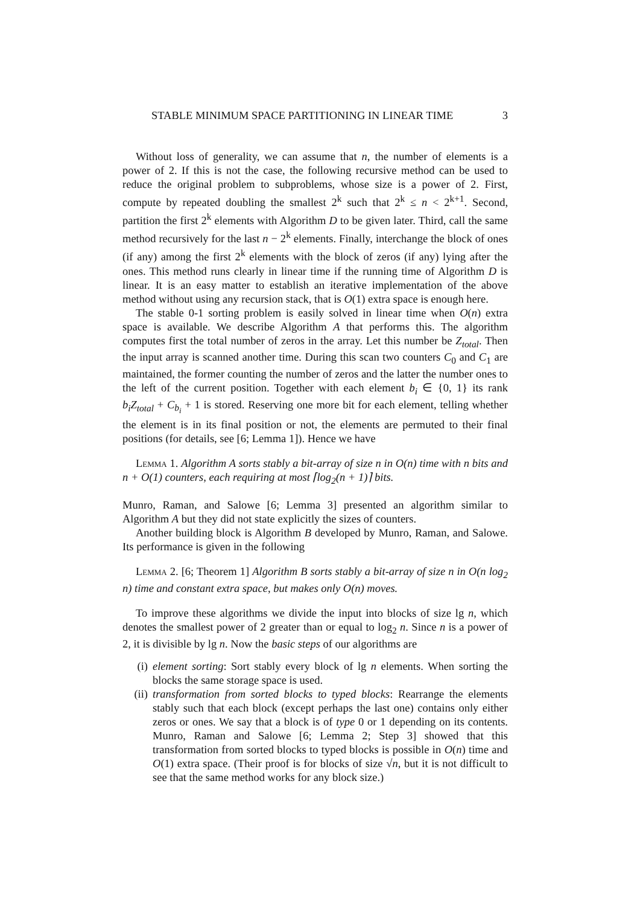STABLE MINIMUM SPACE PARTITIONING IN LINEAR TIME 3
Without loss of generality, we can assume that n, the number of elements is a power of 2. If this is not the case, the following recursive method can be used to reduce the original problem to subproblems, whose size is a power of 2. First, compute by repeated doubling the smallest 2<sup>k</sup> such that 2<sup>k</sup> ≤ n < 2<sup>k+1</sup>. Second, partition the first 2<sup>k</sup> elements with Algorithm D to be given later. Third, call the same method recursively for the last n − 2<sup>k</sup> elements. Finally, interchange the block of ones (if any) among the first 2<sup>k</sup> elements with the block of zeros (if any) lying after the ones. This method runs clearly in linear time if the running time of Algorithm D is linear. It is an easy matter to establish an iterative implementation of the above method without using any recursion stack, that is O(1) extra space is enough here.
The stable 0-1 sorting problem is easily solved in linear time when O(n) extra space is available. We describe Algorithm A that performs this. The algorithm computes first the total number of zeros in the array. Let this number be Z<sub>total</sub>. Then the input array is scanned another time. During this scan two counters C<sub>0</sub> and C<sub>1</sub> are maintained, the former counting the number of zeros and the latter the number ones to the left of the current position. Together with each element b<sub>i</sub> ∈ {0, 1} its rank b<sub>i</sub>Z<sub>total</sub> + C<sub>b<sub>i</sub></sub> + 1 is stored. Reserving one more bit for each element, telling whether the element is in its final position or not, the elements are permuted to their final positions (for details, see [6; Lemma 1]). Hence we have
Lemma 1. Algorithm A sorts stably a bit-array of size n in O(n) time with n bits and n + O(1) counters, each requiring at most ⌈log<sub>2</sub>(n + 1)⌉ bits.
Munro, Raman, and Salowe [6; Lemma 3] presented an algorithm similar to Algorithm A but they did not state explicitly the sizes of counters.
Another building block is Algorithm B developed by Munro, Raman, and Salowe. Its performance is given in the following
Lemma 2. [6; Theorem 1] Algorithm B sorts stably a bit-array of size n in O(n log<sub>2</sub> n) time and constant extra space, but makes only O(n) moves.
To improve these algorithms we divide the input into blocks of size lg n, which denotes the smallest power of 2 greater than or equal to log<sub>2</sub> n. Since n is a power of 2, it is divisible by lg n. Now the basic steps of our algorithms are
(i) element sorting: Sort stably every block of lg n elements. When sorting the blocks the same storage space is used.
(ii) transformation from sorted blocks to typed blocks: Rearrange the elements stably such that each block (except perhaps the last one) contains only either zeros or ones. We say that a block is of type 0 or 1 depending on its contents. Munro, Raman and Salowe [6; Lemma 2; Step 3] showed that this transformation from sorted blocks to typed blocks is possible in O(n) time and O(1) extra space. (Their proof is for blocks of size √n, but it is not difficult to see that the same method works for any block size.)